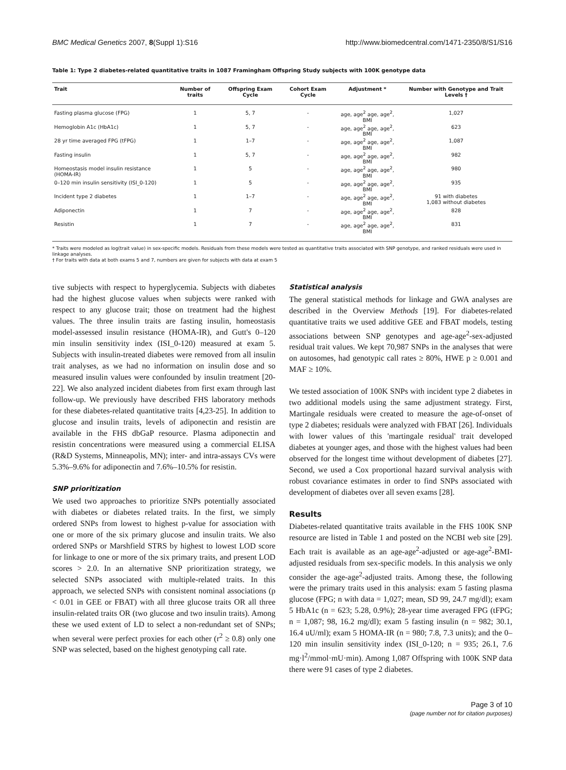BMC Medical Genetics 2007, 8(Suppl 1):S16 http://www.biomedcentral.com/1471-2350/8/S1/S16
Table 1: Type 2 diabetes-related quantitative traits in 1087 Framingham Offspring Study subjects with 100K genotype data
| Trait | Number of traits | Offspring Exam Cycle | Cohort Exam Cycle | Adjustment * | Number with Genotype and Trait Levels † |
| --- | --- | --- | --- | --- | --- |
| Fasting plasma glucose (FPG) | 1 | 5, 7 | - | age, age<sup>2</sup> age, age<sup>2</sup>, BMI | 1,027 |
| Hemoglobin A1c (HbA1c) | 1 | 5, 7 | - | age, age<sup>2</sup> age, age<sup>2</sup>, BMI | 623 |
| 28 yr time averaged FPG (tFPG) | 1 | 1–7 | - | age, age<sup>2</sup> age, age<sup>2</sup>, BMI | 1,087 |
| Fasting insulin | 1 | 5, 7 | - | age, age<sup>2</sup> age, age<sup>2</sup>, BMI | 982 |
| Homeostasis model insulin resistance (HOMA-IR) | 1 | 5 | - | age, age<sup>2</sup> age, age<sup>2</sup>, BMI | 980 |
| 0–120 min insulin sensitivity (ISI_0-120) | 1 | 5 | - | age, age<sup>2</sup> age, age<sup>2</sup>, BMI | 935 |
| Incident type 2 diabetes | 1 | 1–7 | - | age, age<sup>2</sup> age, age<sup>2</sup>, BMI | 91 with diabetes 1,083 without diabetes |
| Adiponectin | 1 | 7 | - | age, age<sup>2</sup> age, age<sup>2</sup>, BMI | 828 |
| Resistin | 1 | 7 | - | age, age<sup>2</sup> age, age<sup>2</sup>, BMI | 831 |
* Traits were modeled as log(trait value) in sex-specific models. Residuals from these models were tested as quantitative traits associated with SNP genotype, and ranked residuals were used in linkage analyses.
† For traits with data at both exams 5 and 7, numbers are given for subjects with data at exam 5
tive subjects with respect to hyperglycemia. Subjects with diabetes had the highest glucose values when subjects were ranked with respect to any glucose trait; those on treatment had the highest values. The three insulin traits are fasting insulin, homeostasis model-assessed insulin resistance (HOMA-IR), and Gutt's 0–120 min insulin sensitivity index (ISI_0-120) measured at exam 5. Subjects with insulin-treated diabetes were removed from all insulin trait analyses, as we had no information on insulin dose and so measured insulin values were confounded by insulin treatment [20-22]. We also analyzed incident diabetes from first exam through last follow-up. We previously have described FHS laboratory methods for these diabetes-related quantitative traits [4,23-25]. In addition to glucose and insulin traits, levels of adiponectin and resistin are available in the FHS dbGaP resource. Plasma adiponectin and resistin concentrations were measured using a commercial ELISA (R&D Systems, Minneapolis, MN); inter- and intra-assays CVs were 5.3%–9.6% for adiponectin and 7.6%–10.5% for resistin.
SNP prioritization
We used two approaches to prioritize SNPs potentially associated with diabetes or diabetes related traits. In the first, we simply ordered SNPs from lowest to highest p-value for association with one or more of the six primary glucose and insulin traits. We also ordered SNPs or Marshfield STRS by highest to lowest LOD score for linkage to one or more of the six primary traits, and present LOD scores > 2.0. In an alternative SNP prioritization strategy, we selected SNPs associated with multiple-related traits. In this approach, we selected SNPs with consistent nominal associations (p < 0.01 in GEE or FBAT) with all three glucose traits OR all three insulin-related traits OR (two glucose and two insulin traits). Among these we used extent of LD to select a non-redundant set of SNPs; when several were perfect proxies for each other (r<sup>2</sup> ≥ 0.8) only one SNP was selected, based on the highest genotyping call rate.
Statistical analysis
The general statistical methods for linkage and GWA analyses are described in the Overview Methods [19]. For diabetes-related quantitative traits we used additive GEE and FBAT models, testing associations between SNP genotypes and age-age<sup>2</sup>-sex-adjusted residual trait values. We kept 70,987 SNPs in the analyses that were on autosomes, had genotypic call rates ≥ 80%, HWE p ≥ 0.001 and MAF ≥ 10%.
We tested association of 100K SNPs with incident type 2 diabetes in two additional models using the same adjustment strategy. First, Martingale residuals were created to measure the age-of-onset of type 2 diabetes; residuals were analyzed with FBAT [26]. Individuals with lower values of this 'martingale residual' trait developed diabetes at younger ages, and those with the highest values had been observed for the longest time without development of diabetes [27]. Second, we used a Cox proportional hazard survival analysis with robust covariance estimates in order to find SNPs associated with development of diabetes over all seven exams [28].
Results
Diabetes-related quantitative traits available in the FHS 100K SNP resource are listed in Table 1 and posted on the NCBI web site [29]. Each trait is available as an age-age<sup>2</sup>-adjusted or age-age<sup>2</sup>-BMI-adjusted residuals from sex-specific models. In this analysis we only consider the age-age<sup>2</sup>-adjusted traits. Among these, the following were the primary traits used in this analysis: exam 5 fasting plasma glucose (FPG; n with data = 1,027; mean, SD 99, 24.7 mg/dl); exam 5 HbA1c (n = 623; 5.28, 0.9%); 28-year time averaged FPG (tFPG; n = 1,087; 98, 16.2 mg/dl); exam 5 fasting insulin (n = 982; 30.1, 16.4 uU/ml); exam 5 HOMA-IR (n = 980; 7.8, 7.3 units); and the 0–120 min insulin sensitivity index (ISI_0-120; n = 935; 26.1, 7.6 mg·l<sup>2</sup>/mmol·mU·min). Among 1,087 Offspring with 100K SNP data there were 91 cases of type 2 diabetes.
Page 3 of 10
(page number not for citation purposes)